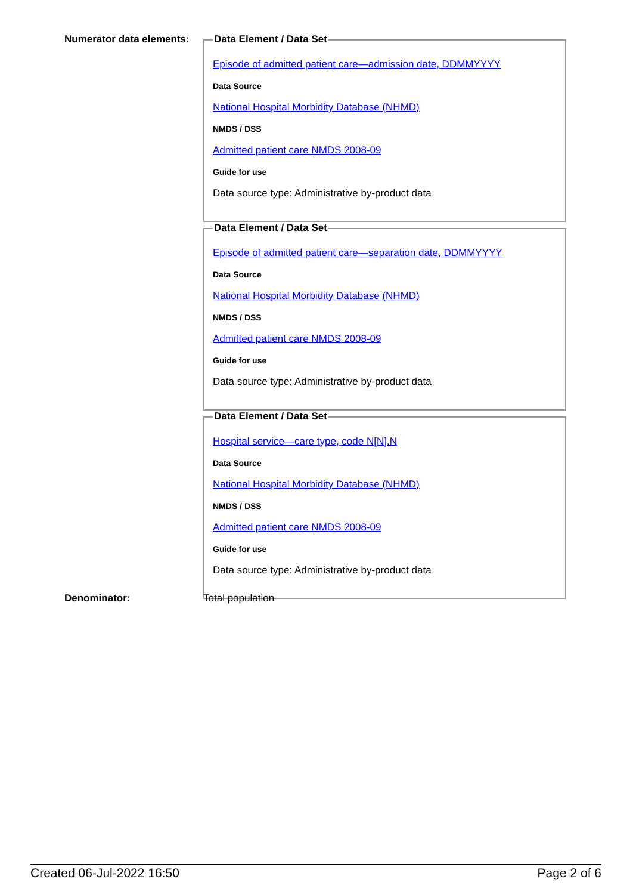Numerator data elements:
Data Element / Data Set
Episode of admitted patient care—admission date, DDMMYYYY
Data Source
National Hospital Morbidity Database (NHMD)
NMDS / DSS
Admitted patient care NMDS 2008-09
Guide for use
Data source type: Administrative by-product data
Data Element / Data Set
Episode of admitted patient care—separation date, DDMMYYYY
Data Source
National Hospital Morbidity Database (NHMD)
NMDS / DSS
Admitted patient care NMDS 2008-09
Guide for use
Data source type: Administrative by-product data
Data Element / Data Set
Hospital service—care type, code N[N].N
Data Source
National Hospital Morbidity Database (NHMD)
NMDS / DSS
Admitted patient care NMDS 2008-09
Guide for use
Data source type: Administrative by-product data
Denominator: Total population
Created 06-Jul-2022 16:50 Page 2 of 6